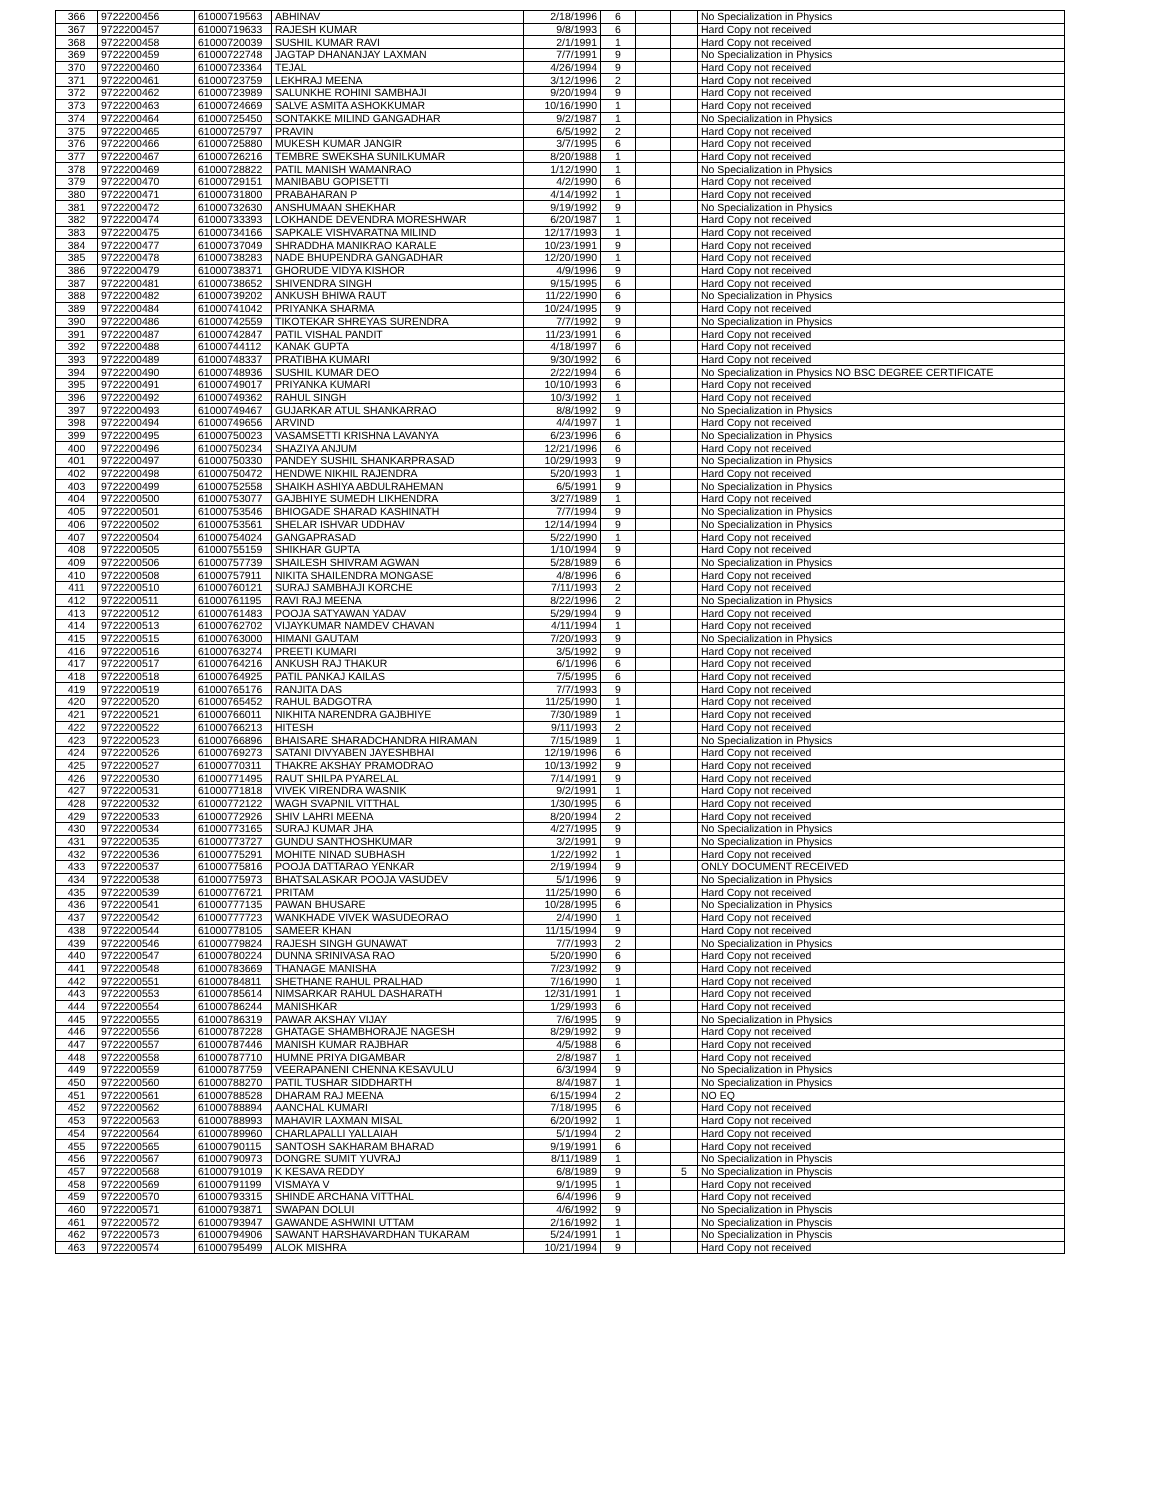| 366 | 9722200456 | 61000719563 | ABHINAV | 2/18/1996 | 6 | | | No Specialization in Physics |
| 367 | 9722200457 | 61000719633 | RAJESH KUMAR | 9/8/1993 | 6 | | | Hard Copy not received |
| 368 | 9722200458 | 61000720039 | SUSHIL KUMAR RAVI | 2/1/1991 | 1 | | | Hard Copy not received |
| 369 | 9722200459 | 61000722748 | JAGTAP DHANANJAY LAXMAN | 7/7/1991 | 9 | | | No Specialization in Physics |
| 370 | 9722200460 | 61000723364 | TEJAL | 4/26/1994 | 9 | | | Hard Copy not received |
| 371 | 9722200461 | 61000723759 | LEKHRAJ MEENA | 3/12/1996 | 2 | | | Hard Copy not received |
| 372 | 9722200462 | 61000723989 | SALUNKHE ROHINI SAMBHAJI | 9/20/1994 | 9 | | | Hard Copy not received |
| 373 | 9722200463 | 61000724669 | SALVE ASMITA ASHOKKUMAR | 10/16/1990 | 1 | | | Hard Copy not received |
| 374 | 9722200464 | 61000725450 | SONTAKKE MILIND GANGADHAR | 9/2/1987 | 1 | | | No Specialization in Physics |
| 375 | 9722200465 | 61000725797 | PRAVIN | 6/5/1992 | 2 | | | Hard Copy not received |
| 376 | 9722200466 | 61000725880 | MUKESH KUMAR JANGIR | 3/7/1995 | 6 | | | Hard Copy not received |
| 377 | 9722200467 | 61000726216 | TEMBRE SWEKSHA SUNILKUMAR | 8/20/1988 | 1 | | | Hard Copy not received |
| 378 | 9722200469 | 61000728822 | PATIL MANISH WAMANRAO | 1/12/1990 | 1 | | | No Specialization in Physics |
| 379 | 9722200470 | 61000729151 | MANIBABU GOPISETTI | 4/2/1990 | 6 | | | Hard Copy not received |
| 380 | 9722200471 | 61000731800 | PRABAHARAN P | 4/14/1992 | 1 | | | Hard Copy not received |
| 381 | 9722200472 | 61000732630 | ANSHUMAAN SHEKHAR | 9/19/1992 | 9 | | | No Specialization in Physics |
| 382 | 9722200474 | 61000733393 | LOKHANDE DEVENDRA MORESHWAR | 6/20/1987 | 1 | | | Hard Copy not received |
| 383 | 9722200475 | 61000734166 | SAPKALE VISHVARATNA MILIND | 12/17/1993 | 1 | | | Hard Copy not received |
| 384 | 9722200477 | 61000737049 | SHRADDHA MANIKRAO KARALE | 10/23/1991 | 9 | | | Hard Copy not received |
| 385 | 9722200478 | 61000738283 | NADE BHUPENDRA GANGADHAR | 12/20/1990 | 1 | | | Hard Copy not received |
| 386 | 9722200479 | 61000738371 | GHORUDE VIDYA KISHOR | 4/9/1996 | 9 | | | Hard Copy not received |
| 387 | 9722200481 | 61000738652 | SHIVENDRA SINGH | 9/15/1995 | 6 | | | Hard Copy not received |
| 388 | 9722200482 | 61000739202 | ANKUSH BHIWA RAUT | 11/22/1990 | 6 | | | No Specialization in Physics |
| 389 | 9722200484 | 61000741042 | PRIYANKA SHARMA | 10/24/1995 | 9 | | | Hard Copy not received |
| 390 | 9722200486 | 61000742559 | TIKOTEKAR SHREYAS SURENDRA | 7/7/1992 | 9 | | | No Specialization in Physics |
| 391 | 9722200487 | 61000742847 | PATIL VISHAL PANDIT | 11/23/1991 | 6 | | | Hard Copy not received |
| 392 | 9722200488 | 61000744112 | KANAK GUPTA | 4/18/1997 | 6 | | | Hard Copy not received |
| 393 | 9722200489 | 61000748337 | PRATIBHA KUMARI | 9/30/1992 | 6 | | | Hard Copy not received |
| 394 | 9722200490 | 61000748936 | SUSHIL KUMAR DEO | 2/22/1994 | 6 | | | No Specialization in Physics NO BSC DEGREE CERTIFICATE |
| 395 | 9722200491 | 61000749017 | PRIYANKA KUMARI | 10/10/1993 | 6 | | | Hard Copy not received |
| 396 | 9722200492 | 61000749362 | RAHUL SINGH | 10/3/1992 | 1 | | | Hard Copy not received |
| 397 | 9722200493 | 61000749467 | GUJARKAR ATUL SHANKARRAO | 8/8/1992 | 9 | | | No Specialization in Physics |
| 398 | 9722200494 | 61000749656 | ARVIND | 4/4/1997 | 1 | | | Hard Copy not received |
| 399 | 9722200495 | 61000750023 | VASAMSETTI KRISHNA LAVANYA | 6/23/1996 | 6 | | | No Specialization in Physics |
| 400 | 9722200496 | 61000750234 | SHAZIYA ANJUM | 12/21/1996 | 6 | | | Hard Copy not received |
| 401 | 9722200497 | 61000750330 | PANDEY SUSHIL SHANKARPRASAD | 10/29/1993 | 9 | | | No Specialization in Physics |
| 402 | 9722200498 | 61000750472 | HENDWE NIKHIL RAJENDRA | 5/20/1993 | 1 | | | Hard Copy not received |
| 403 | 9722200499 | 61000752558 | SHAIKH ASHIYA ABDULRAHEMAN | 6/5/1991 | 9 | | | No Specialization in Physics |
| 404 | 9722200500 | 61000753077 | GAJBHIYE SUMEDH LIKHENDRA | 3/27/1989 | 1 | | | Hard Copy not received |
| 405 | 9722200501 | 61000753546 | BHIOGADE SHARAD KASHINATH | 7/7/1994 | 9 | | | No Specialization in Physics |
| 406 | 9722200502 | 61000753561 | SHELAR ISHVAR UDDHAV | 12/14/1994 | 9 | | | No Specialization in Physics |
| 407 | 9722200504 | 61000754024 | GANGAPRASAD | 5/22/1990 | 1 | | | Hard Copy not received |
| 408 | 9722200505 | 61000755159 | SHIKHAR GUPTA | 1/10/1994 | 9 | | | Hard Copy not received |
| 409 | 9722200506 | 61000757739 | SHAILESH SHIVRAM AGWAN | 5/28/1989 | 6 | | | No Specialization in Physics |
| 410 | 9722200508 | 61000757911 | NIKITA SHAILENDRA MONGASE | 4/8/1996 | 6 | | | Hard Copy not received |
| 411 | 9722200510 | 61000760121 | SURAJ SAMBHAJI KORCHE | 7/11/1993 | 2 | | | Hard Copy not received |
| 412 | 9722200511 | 61000761195 | RAVI RAJ MEENA | 8/22/1996 | 2 | | | No Specialization in Physics |
| 413 | 9722200512 | 61000761483 | POOJA SATYAWAN YADAV | 5/29/1994 | 9 | | | Hard Copy not received |
| 414 | 9722200513 | 61000762702 | VIJAYKUMAR NAMDEV CHAVAN | 4/11/1994 | 1 | | | Hard Copy not received |
| 415 | 9722200515 | 61000763000 | HIMANI GAUTAM | 7/20/1993 | 9 | | | No Specialization in Physics |
| 416 | 9722200516 | 61000763274 | PREETI KUMARI | 3/5/1992 | 9 | | | Hard Copy not received |
| 417 | 9722200517 | 61000764216 | ANKUSH RAJ THAKUR | 6/1/1996 | 6 | | | Hard Copy not received |
| 418 | 9722200518 | 61000764925 | PATIL PANKAJ KAILAS | 7/5/1995 | 6 | | | Hard Copy not received |
| 419 | 9722200519 | 61000765176 | RANJITA DAS | 7/7/1993 | 9 | | | Hard Copy not received |
| 420 | 9722200520 | 61000765452 | RAHUL BADGOTRA | 11/25/1990 | 1 | | | Hard Copy not received |
| 421 | 9722200521 | 61000766011 | NIKHITA NARENDRA GAJBHIYE | 7/30/1989 | 1 | | | Hard Copy not received |
| 422 | 9722200522 | 61000766213 | HITESH | 9/11/1993 | 2 | | | Hard Copy not received |
| 423 | 9722200523 | 61000766896 | BHAISARE SHARADCHANDRA HIRAMAN | 7/15/1989 | 1 | | | No Specialization in Physics |
| 424 | 9722200526 | 61000769273 | SATANI DIVYABEN JAYESHBHAI | 12/19/1996 | 6 | | | Hard Copy not received |
| 425 | 9722200527 | 61000770311 | THAKRE AKSHAY PRAMODRAO | 10/13/1992 | 9 | | | Hard Copy not received |
| 426 | 9722200530 | 61000771495 | RAUT SHILPA PYARELAL | 7/14/1991 | 9 | | | Hard Copy not received |
| 427 | 9722200531 | 61000771818 | VIVEK VIRENDRA WASNIK | 9/2/1991 | 1 | | | Hard Copy not received |
| 428 | 9722200532 | 61000772122 | WAGH SVAPNIL VITTHAL | 1/30/1995 | 6 | | | Hard Copy not received |
| 429 | 9722200533 | 61000772926 | SHIV LAHRI MEENA | 8/20/1994 | 2 | | | Hard Copy not received |
| 430 | 9722200534 | 61000773165 | SURAJ KUMAR JHA | 4/27/1995 | 9 | | | No Specialization in Physics |
| 431 | 9722200535 | 61000773727 | GUNDU SANTHOSHKUMAR | 3/2/1991 | 9 | | | No Specialization in Physics |
| 432 | 9722200536 | 61000775291 | MOHITE NINAD SUBHASH | 1/22/1992 | 1 | | | Hard Copy not received |
| 433 | 9722200537 | 61000775816 | POOJA DATTARAO YENKAR | 2/19/1994 | 9 | | | ONLY DOCUMENT RECEIVED |
| 434 | 9722200538 | 61000775973 | BHATSALASKAR POOJA VASUDEV | 5/1/1996 | 9 | | | No Specialization in Physics |
| 435 | 9722200539 | 61000776721 | PRITAM | 11/25/1990 | 6 | | | Hard Copy not received |
| 436 | 9722200541 | 61000777135 | PAWAN BHUSARE | 10/28/1995 | 6 | | | No Specialization in Physics |
| 437 | 9722200542 | 61000777723 | WANKHADE VIVEK WASUDEORAO | 2/4/1990 | 1 | | | Hard Copy not received |
| 438 | 9722200544 | 61000778105 | SAMEER KHAN | 11/15/1994 | 9 | | | Hard Copy not received |
| 439 | 9722200546 | 61000779824 | RAJESH SINGH GUNAWAT | 7/7/1993 | 2 | | | No Specialization in Physics |
| 440 | 9722200547 | 61000780224 | DUNNA SRINIVASA RAO | 5/20/1990 | 6 | | | Hard Copy not received |
| 441 | 9722200548 | 61000783669 | THANAGE MANISHA | 7/23/1992 | 9 | | | Hard Copy not received |
| 442 | 9722200551 | 61000784811 | SHETHANE RAHUL PRALHAD | 7/16/1990 | 1 | | | Hard Copy not received |
| 443 | 9722200553 | 61000785614 | NIMSARKAR RAHUL DASHARATH | 12/31/1991 | 1 | | | Hard Copy not received |
| 444 | 9722200554 | 61000786244 | MANISHKAR | 1/29/1993 | 6 | | | Hard Copy not received |
| 445 | 9722200555 | 61000786319 | PAWAR AKSHAY VIJAY | 7/6/1995 | 9 | | | No Specialization in Physics |
| 446 | 9722200556 | 61000787228 | GHATAGE SHAMBHORAJE NAGESH | 8/29/1992 | 9 | | | Hard Copy not received |
| 447 | 9722200557 | 61000787446 | MANISH KUMAR RAJBHAR | 4/5/1988 | 6 | | | Hard Copy not received |
| 448 | 9722200558 | 61000787710 | HUMNE PRIYA DIGAMBAR | 2/8/1987 | 1 | | | Hard Copy not received |
| 449 | 9722200559 | 61000787759 | VEERAPANENI CHENNA KESAVULU | 6/3/1994 | 9 | | | No Specialization in Physics |
| 450 | 9722200560 | 61000788270 | PATIL TUSHAR SIDDHARTH | 8/4/1987 | 1 | | | No Specialization in Physics |
| 451 | 9722200561 | 61000788528 | DHARAM RAJ MEENA | 6/15/1994 | 2 | | | NO EQ |
| 452 | 9722200562 | 61000788894 | AANCHAL KUMARI | 7/18/1995 | 6 | | | Hard Copy not received |
| 453 | 9722200563 | 61000788993 | MAHAVIR LAXMAN MISAL | 6/20/1992 | 1 | | | Hard Copy not received |
| 454 | 9722200564 | 61000789960 | CHARLAPALLI YALLAIAH | 5/1/1994 | 2 | | | Hard Copy not received |
| 455 | 9722200565 | 61000790115 | SANTOSH SAKHARAM BHARAD | 9/19/1991 | 6 | | | Hard Copy not received |
| 456 | 9722200567 | 61000790973 | DONGRE SUMIT YUVRAJ | 8/11/1989 | 1 | | | No Specialization in Physcis |
| 457 | 9722200568 | 61000791019 | K KESAVA REDDY | 6/8/1989 | 9 | | 5 | No Specialization in Physcis |
| 458 | 9722200569 | 61000791199 | VISMAYA V | 9/1/1995 | 1 | | | Hard Copy not received |
| 459 | 9722200570 | 61000793315 | SHINDE ARCHANA VITTHAL | 6/4/1996 | 9 | | | Hard Copy not received |
| 460 | 9722200571 | 61000793871 | SWAPAN DOLUI | 4/6/1992 | 9 | | | No Specialization in Physcis |
| 461 | 9722200572 | 61000793947 | GAWANDE ASHWINI UTTAM | 2/16/1992 | 1 | | | No Specialization in Physcis |
| 462 | 9722200573 | 61000794906 | SAWANT HARSHAVARDHAN TUKARAM | 5/24/1991 | 1 | | | No Specialization in Physcis |
| 463 | 9722200574 | 61000795499 | ALOK MISHRA | 10/21/1994 | 9 | | | Hard Copy not received |